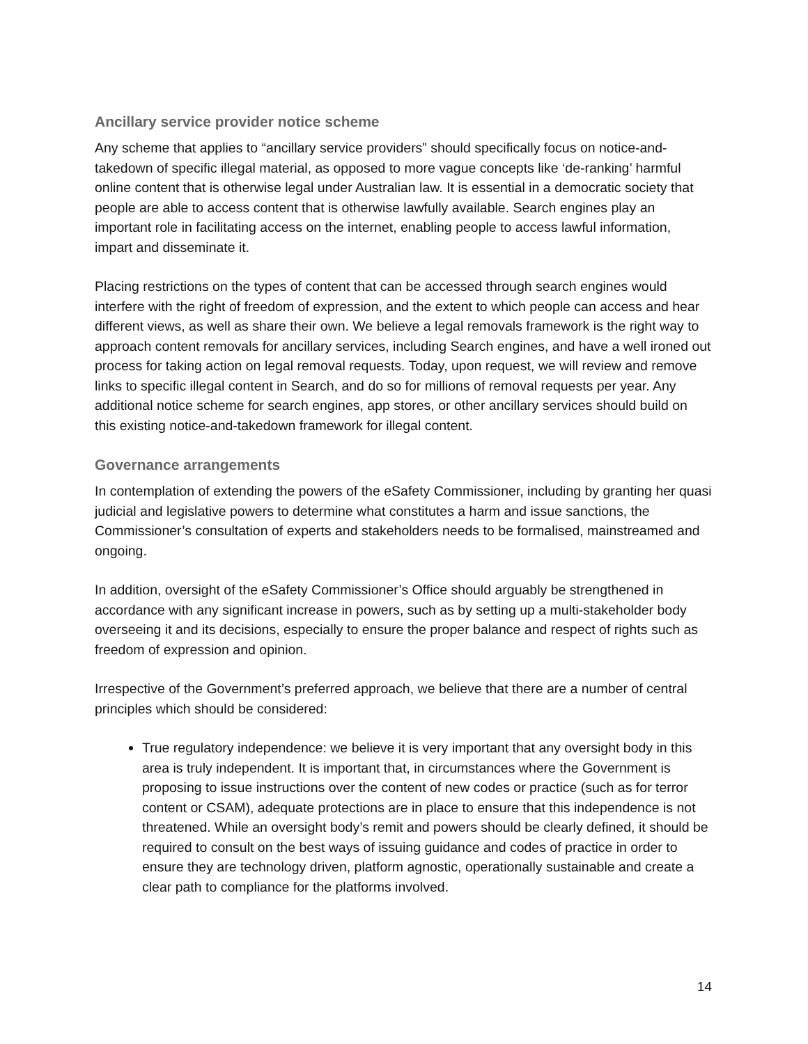Ancillary service provider notice scheme
Any scheme that applies to “ancillary service providers” should specifically focus on notice-and-takedown of specific illegal material, as opposed to more vague concepts like ‘de-ranking’ harmful online content that is otherwise legal under Australian law. It is essential in a democratic society that people are able to access content that is otherwise lawfully available. Search engines play an important role in facilitating access on the internet, enabling people to access lawful information, impart and disseminate it.
Placing restrictions on the types of content that can be accessed through search engines would interfere with the right of freedom of expression, and the extent to which people can access and hear different views, as well as share their own. We believe a legal removals framework is the right way to approach content removals for ancillary services, including Search engines, and have a well ironed out process for taking action on legal removal requests. Today, upon request, we will review and remove links to specific illegal content in Search, and do so for millions of removal requests per year. Any additional notice scheme for search engines, app stores, or other ancillary services should build on this existing notice-and-takedown framework for illegal content.
Governance arrangements
In contemplation of extending the powers of the eSafety Commissioner, including by granting her quasi judicial and legislative powers to determine what constitutes a harm and issue sanctions, the Commissioner’s consultation of experts and stakeholders needs to be formalised, mainstreamed and ongoing.
In addition, oversight of the eSafety Commissioner’s Office should arguably be strengthened in accordance with any significant increase in powers, such as by setting up a multi-stakeholder body overseeing it and its decisions, especially to ensure the proper balance and respect of rights such as freedom of expression and opinion.
Irrespective of the Government’s preferred approach, we believe that there are a number of central principles which should be considered:
True regulatory independence: we believe it is very important that any oversight body in this area is truly independent. It is important that, in circumstances where the Government is proposing to issue instructions over the content of new codes or practice (such as for terror content or CSAM), adequate protections are in place to ensure that this independence is not threatened. While an oversight body’s remit and powers should be clearly defined, it should be required to consult on the best ways of issuing guidance and codes of practice in order to ensure they are technology driven, platform agnostic, operationally sustainable and create a clear path to compliance for the platforms involved.
14